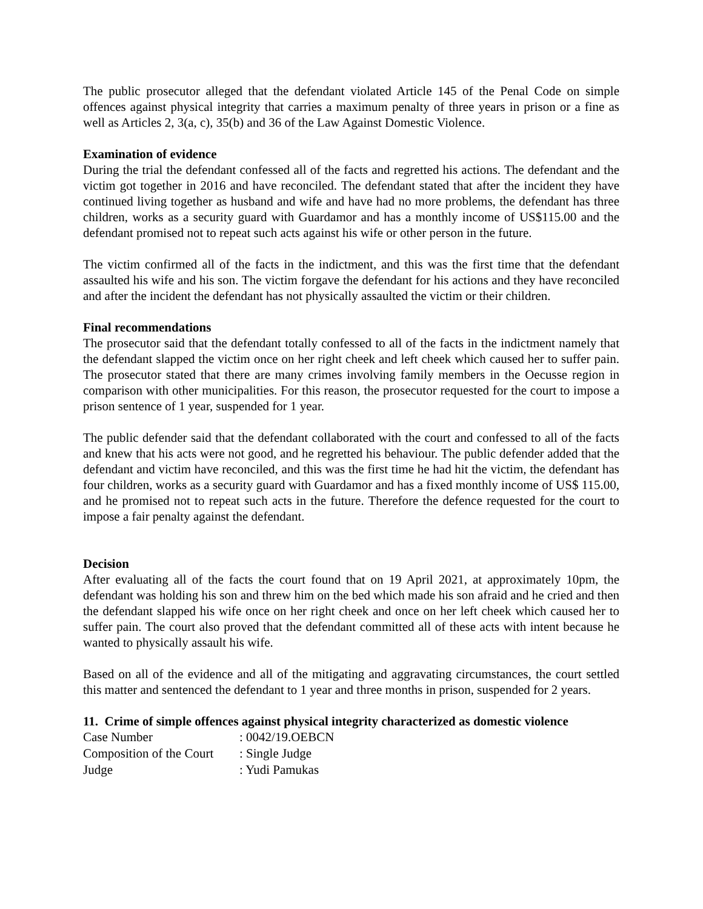The public prosecutor alleged that the defendant violated Article 145 of the Penal Code on simple offences against physical integrity that carries a maximum penalty of three years in prison or a fine as well as Articles 2, 3(a, c), 35(b) and 36 of the Law Against Domestic Violence.
Examination of evidence
During the trial the defendant confessed all of the facts and regretted his actions. The defendant and the victim got together in 2016 and have reconciled. The defendant stated that after the incident they have continued living together as husband and wife and have had no more problems, the defendant has three children, works as a security guard with Guardamor and has a monthly income of US$115.00 and the defendant promised not to repeat such acts against his wife or other person in the future.
The victim confirmed all of the facts in the indictment, and this was the first time that the defendant assaulted his wife and his son. The victim forgave the defendant for his actions and they have reconciled and after the incident the defendant has not physically assaulted the victim or their children.
Final recommendations
The prosecutor said that the defendant totally confessed to all of the facts in the indictment namely that the defendant slapped the victim once on her right cheek and left cheek which caused her to suffer pain. The prosecutor stated that there are many crimes involving family members in the Oecusse region in comparison with other municipalities. For this reason, the prosecutor requested for the court to impose a prison sentence of 1 year, suspended for 1 year.
The public defender said that the defendant collaborated with the court and confessed to all of the facts and knew that his acts were not good, and he regretted his behaviour. The public defender added that the defendant and victim have reconciled, and this was the first time he had hit the victim, the defendant has four children, works as a security guard with Guardamor and has a fixed monthly income of US$ 115.00, and he promised not to repeat such acts in the future. Therefore the defence requested for the court to impose a fair penalty against the defendant.
Decision
After evaluating all of the facts the court found that on 19 April 2021, at approximately 10pm, the defendant was holding his son and threw him on the bed which made his son afraid and he cried and then the defendant slapped his wife once on her right cheek and once on her left cheek which caused her to suffer pain. The court also proved that the defendant committed all of these acts with intent because he wanted to physically assault his wife.
Based on all of the evidence and all of the mitigating and aggravating circumstances, the court settled this matter and sentenced the defendant to 1 year and three months in prison, suspended for 2 years.
11. Crime of simple offences against physical integrity characterized as domestic violence
| Case Number | : 0042/19.OEBCN |
| Composition of the Court | : Single Judge |
| Judge | : Yudi Pamukas |